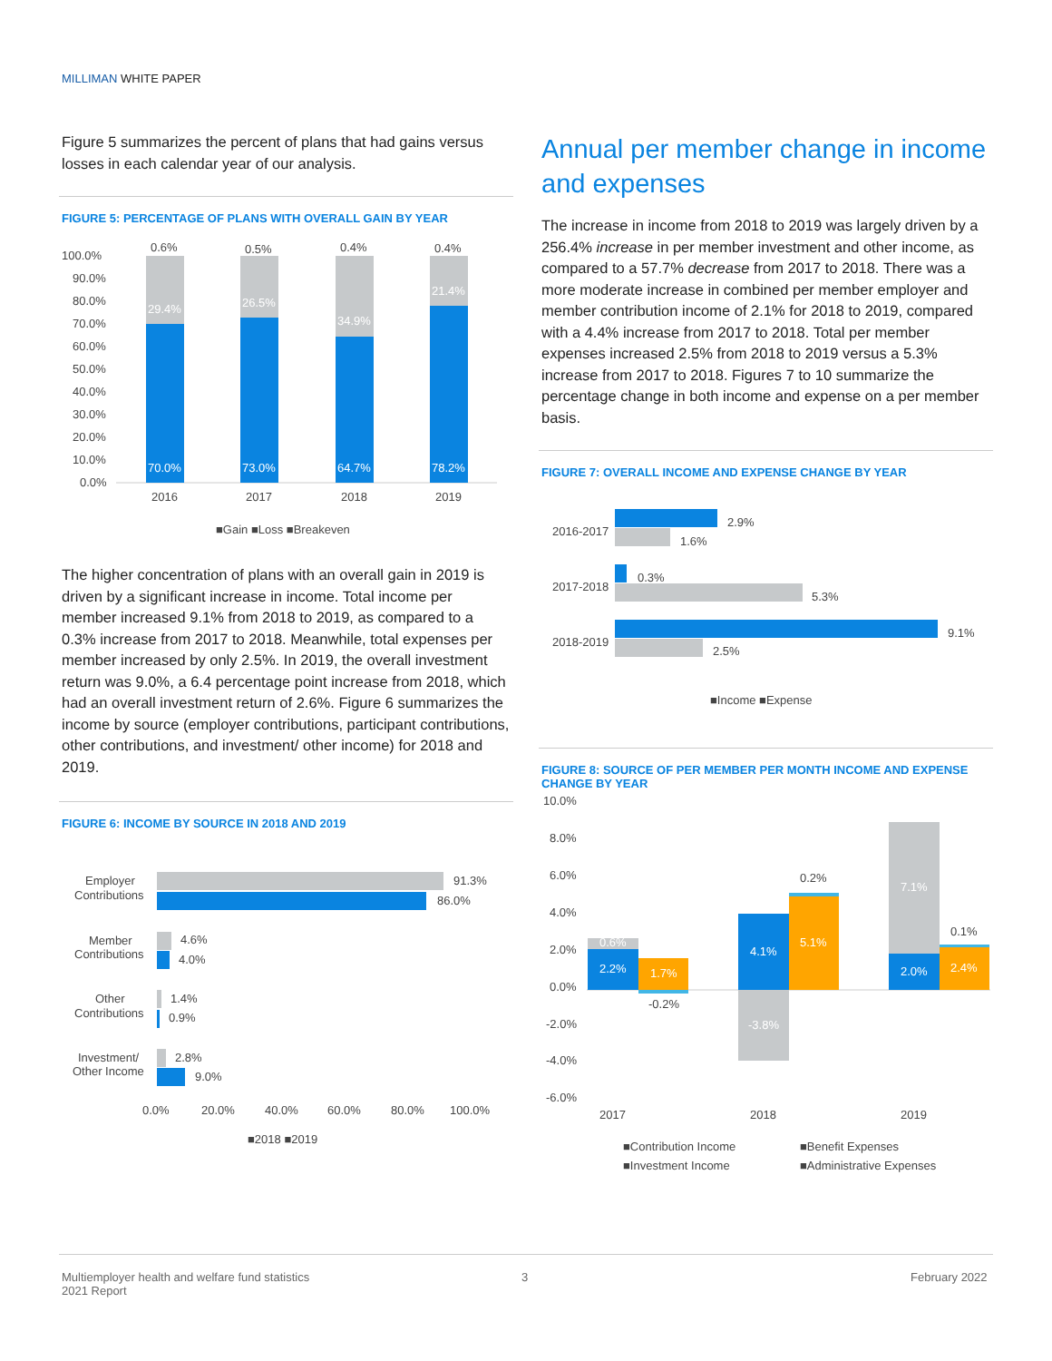MILLIMAN WHITE PAPER
Figure 5 summarizes the percent of plans that had gains versus losses in each calendar year of our analysis.
FIGURE 5: PERCENTAGE OF PLANS WITH OVERALL GAIN BY YEAR
100.0%
90.0%
80.0%
70.0%
60.0%
50.0%
40.0%
30.0%
20.0%
10.0%
0.0%
0.6%
0.5%
0.4%
0.4%
29.4%
26.5%
34.9%
21.4%
70.0%
73.0%
64.7%
78.2%
2016
2017
2018
2019
■Gain ■Loss ■Breakeven
The higher concentration of plans with an overall gain in 2019 is driven by a significant increase in income. Total income per member increased 9.1% from 2018 to 2019, as compared to a 0.3% increase from 2017 to 2018. Meanwhile, total expenses per member increased by only 2.5%. In 2019, the overall investment return was 9.0%, a 6.4 percentage point increase from 2018, which had an overall investment return of 2.6%. Figure 6 summarizes the income by source (employer contributions, participant contributions, other contributions, and investment/ other income) for 2018 and 2019.
FIGURE 6: INCOME BY SOURCE IN 2018 AND 2019
Employer
Contributions
Member
Contributions
Other
Contributions
Investment/
Other Income
91.3%
86.0%
4.6%
4.0%
1.4%
0.9%
2.8%
9.0%
0.0%
20.0%
40.0%
60.0%
80.0%
100.0%
■2018 ■2019
Annual per member change in income and expenses
The increase in income from 2018 to 2019 was largely driven by a 256.4% increase in per member investment and other income, as compared to a 57.7% decrease from 2017 to 2018. There was a more moderate increase in combined per member employer and member contribution income of 2.1% for 2018 to 2019, compared with a 4.4% increase from 2017 to 2018. Total per member expenses increased 2.5% from 2018 to 2019 versus a 5.3% increase from 2017 to 2018. Figures 7 to 10 summarize the percentage change in both income and expense on a per member basis.
FIGURE 7: OVERALL INCOME AND EXPENSE CHANGE BY YEAR
2016-2017
2017-2018
2018-2019
2.9%
1.6%
0.3%
5.3%
9.1%
2.5%
■Income ■Expense
FIGURE 8: SOURCE OF PER MEMBER PER MONTH INCOME AND EXPENSE CHANGE BY YEAR
10.0%
8.0%
6.0%
4.0%
2.0%
0.0%
-2.0%
-4.0%
-6.0%
0.6%
2.2%
1.7%
-0.2%
4.1%
-3.8%
0.2%
5.1%
7.1%
2.0%
0.1%
2.4%
2017
2018
2019
■Contribution Income
■Benefit Expenses
■Investment Income
■Administrative Expenses
Multiemployer health and welfare fund statistics
2021 Report
3 February 2022